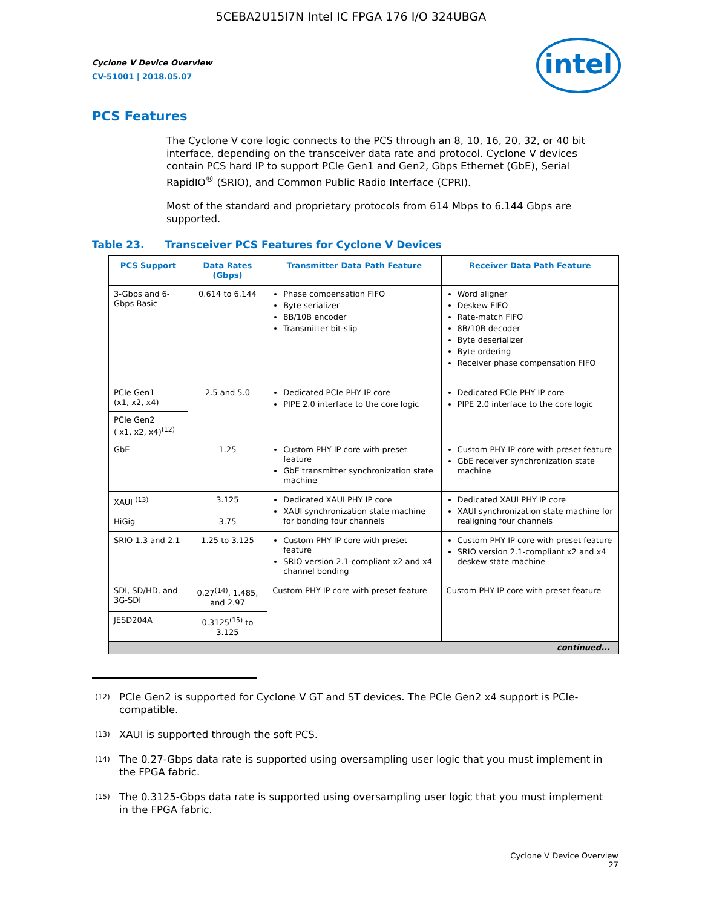5CEBA2U15I7N Intel IC FPGA 176 I/O 324UBGA
intel
Cyclone V Device Overview
CV-51001 | 2018.05.07
PCS Features
The Cyclone V core logic connects to the PCS through an 8, 10, 16, 20, 32, or 40 bit interface, depending on the transceiver data rate and protocol. Cyclone V devices contain PCS hard IP to support PCIe Gen1 and Gen2, Gbps Ethernet (GbE), Serial RapidIO<sup>®</sup> (SRIO), and Common Public Radio Interface (CPRI).
Most of the standard and proprietary protocols from 614 Mbps to 6.144 Gbps are supported.
Table 23. Transceiver PCS Features for Cyclone V Devices
| PCS Support | Data Rates (Gbps) | Transmitter Data Path Feature | Receiver Data Path Feature |
| --- | --- | --- | --- |
| 3-Gbps and 6-Gbps Basic | 0.614 to 6.144 | Phase compensation FIFO Byte serializer 8B/10B encoder Transmitter bit-slip | Word aligner Deskew FIFO Rate-match FIFO 8B/10B decoder Byte deserializer Byte ordering Receiver phase compensation FIFO |
| PCIe Gen1 (x1, x2, x4) | 2.5 and 5.0 | Dedicated PCIe PHY IP core PIPE 2.0 interface to the core logic | Dedicated PCIe PHY IP core PIPE 2.0 interface to the core logic |
| PCIe Gen2 ( x1, x2, x4)<sup>(12)</sup> | | | |
| GbE | 1.25 | Custom PHY IP core with preset feature GbE transmitter synchronization state machine | Custom PHY IP core with preset feature GbE receiver synchronization state machine |
| XAUI <sup>(13)</sup> | 3.125 | Dedicated XAUI PHY IP core XAUI synchronization state machine for bonding four channels | Dedicated XAUI PHY IP core XAUI synchronization state machine for realigning four channels |
| HiGig | 3.75 | | |
| SRIO 1.3 and 2.1 | 1.25 to 3.125 | Custom PHY IP core with preset feature SRIO version 2.1-compliant x2 and x4 channel bonding | Custom PHY IP core with preset feature SRIO version 2.1-compliant x2 and x4 deskew state machine |
| SDI, SD/HD, and 3G-SDI | 0.27<sup>(14)</sup>, 1.485, and 2.97 | Custom PHY IP core with preset feature | Custom PHY IP core with preset feature |
| JESD204A | 0.3125<sup>(15)</sup> to 3.125 | | |
| continued... | | | |
<sup>(12)</sup> PCIe Gen2 is supported for Cyclone V GT and ST devices. The PCIe Gen2 x4 support is PCIe-compatible.
<sup>(13)</sup> XAUI is supported through the soft PCS.
<sup>(14)</sup> The 0.27-Gbps data rate is supported using oversampling user logic that you must implement in the FPGA fabric.
<sup>(15)</sup> The 0.3125-Gbps data rate is supported using oversampling user logic that you must implement in the FPGA fabric.
Cyclone V Device Overview
27